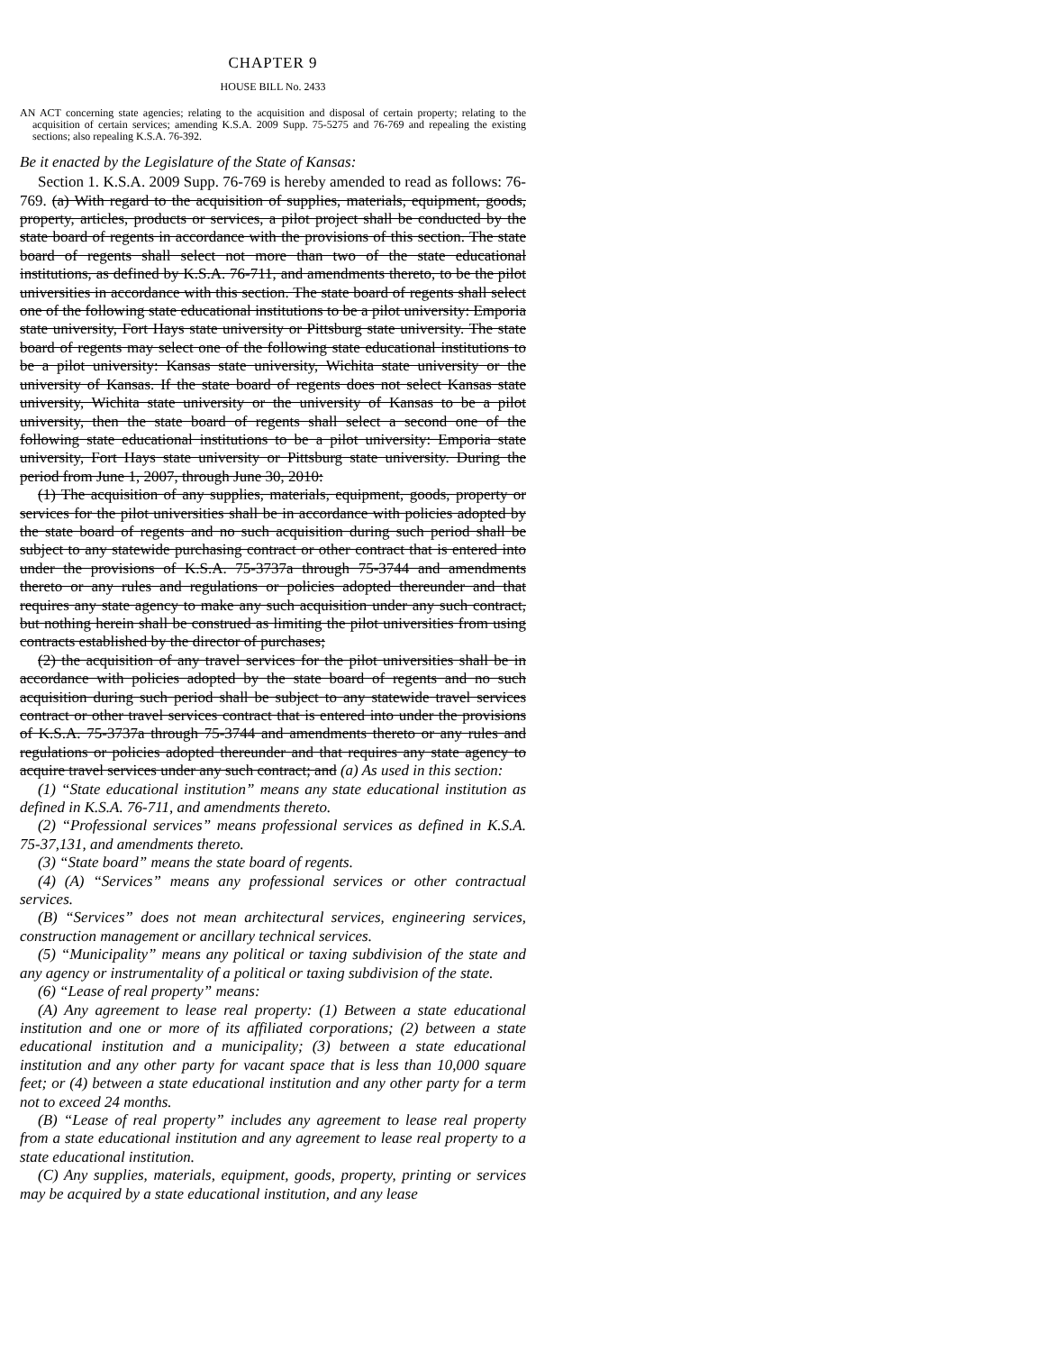CHAPTER 9
HOUSE BILL No. 2433
AN ACT concerning state agencies; relating to the acquisition and disposal of certain property; relating to the acquisition of certain services; amending K.S.A. 2009 Supp. 75-5275 and 76-769 and repealing the existing sections; also repealing K.S.A. 76-392.
Be it enacted by the Legislature of the State of Kansas:
Section 1. K.S.A. 2009 Supp. 76-769 is hereby amended to read as follows: 76-769. (a) With regard to the acquisition of supplies, materials, equipment, goods, property, articles, products or services, a pilot project shall be conducted by the state board of regents in accordance with the provisions of this section. The state board of regents shall select not more than two of the state educational institutions, as defined by K.S.A. 76-711, and amendments thereto, to be the pilot universities in accordance with this section. The state board of regents shall select one of the following state educational institutions to be a pilot university: Emporia state university, Fort Hays state university or Pittsburg state university. The state board of regents may select one of the following state educational institutions to be a pilot university: Kansas state university, Wichita state university or the university of Kansas. If the state board of regents does not select Kansas state university, Wichita state university or the university of Kansas to be a pilot university, then the state board of regents shall select a second one of the following state educational institutions to be a pilot university: Emporia state university, Fort Hays state university or Pittsburg state university. During the period from June 1, 2007, through June 30, 2010:
(1) The acquisition of any supplies, materials, equipment, goods, property or services for the pilot universities shall be in accordance with policies adopted by the state board of regents and no such acquisition during such period shall be subject to any statewide purchasing contract or other contract that is entered into under the provisions of K.S.A. 75-3737a through 75-3744 and amendments thereto or any rules and regulations or policies adopted thereunder and that requires any state agency to make any such acquisition under any such contract, but nothing herein shall be construed as limiting the pilot universities from using contracts established by the director of purchases;
(2) the acquisition of any travel services for the pilot universities shall be in accordance with policies adopted by the state board of regents and no such acquisition during such period shall be subject to any statewide travel services contract or other travel services contract that is entered into under the provisions of K.S.A. 75-3737a through 75-3744 and amendments thereto or any rules and regulations or policies adopted thereunder and that requires any state agency to acquire travel services under any such contract; and (a) As used in this section:
(1) “State educational institution” means any state educational institution as defined in K.S.A. 76-711, and amendments thereto.
(2) “Professional services” means professional services as defined in K.S.A. 75-37,131, and amendments thereto.
(3) “State board” means the state board of regents.
(4) (A) “Services” means any professional services or other contractual services.
(B) “Services” does not mean architectural services, engineering services, construction management or ancillary technical services.
(5) “Municipality” means any political or taxing subdivision of the state and any agency or instrumentality of a political or taxing subdivision of the state.
(6) “Lease of real property” means:
(A) Any agreement to lease real property: (1) Between a state educational institution and one or more of its affiliated corporations; (2) between a state educational institution and a municipality; (3) between a state educational institution and any other party for vacant space that is less than 10,000 square feet; or (4) between a state educational institution and any other party for a term not to exceed 24 months.
(B) “Lease of real property” includes any agreement to lease real property from a state educational institution and any agreement to lease real property to a state educational institution.
(C) Any supplies, materials, equipment, goods, property, printing or services may be acquired by a state educational institution, and any lease